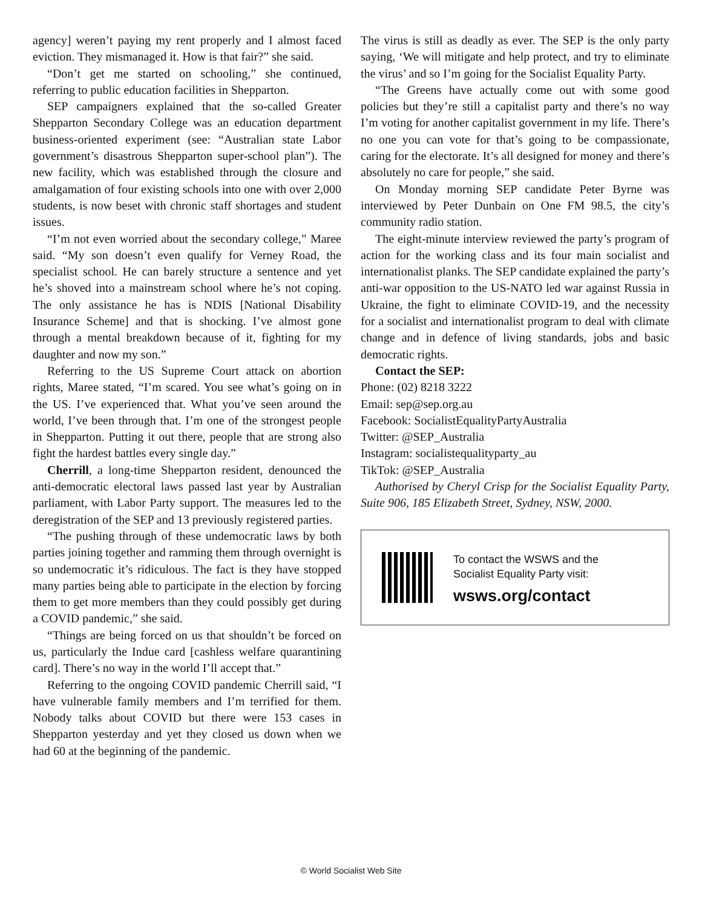agency] weren’t paying my rent properly and I almost faced eviction. They mismanaged it. How is that fair?” she said.
“Don’t get me started on schooling,” she continued, referring to public education facilities in Shepparton.
SEP campaigners explained that the so-called Greater Shepparton Secondary College was an education department business-oriented experiment (see: “Australian state Labor government’s disastrous Shepparton super-school plan”). The new facility, which was established through the closure and amalgamation of four existing schools into one with over 2,000 students, is now beset with chronic staff shortages and student issues.
“I’m not even worried about the secondary college,” Maree said. “My son doesn’t even qualify for Verney Road, the specialist school. He can barely structure a sentence and yet he’s shoved into a mainstream school where he’s not coping. The only assistance he has is NDIS [National Disability Insurance Scheme] and that is shocking. I’ve almost gone through a mental breakdown because of it, fighting for my daughter and now my son.”
Referring to the US Supreme Court attack on abortion rights, Maree stated, “I’m scared. You see what’s going on in the US. I’ve experienced that. What you’ve seen around the world, I’ve been through that. I’m one of the strongest people in Shepparton. Putting it out there, people that are strong also fight the hardest battles every single day.”
Cherrill, a long-time Shepparton resident, denounced the anti-democratic electoral laws passed last year by Australian parliament, with Labor Party support. The measures led to the deregistration of the SEP and 13 previously registered parties.
“The pushing through of these undemocratic laws by both parties joining together and ramming them through overnight is so undemocratic it’s ridiculous. The fact is they have stopped many parties being able to participate in the election by forcing them to get more members than they could possibly get during a COVID pandemic,” she said.
“Things are being forced on us that shouldn’t be forced on us, particularly the Indue card [cashless welfare quarantining card]. There’s no way in the world I’ll accept that.”
Referring to the ongoing COVID pandemic Cherrill said, “I have vulnerable family members and I’m terrified for them. Nobody talks about COVID but there were 153 cases in Shepparton yesterday and yet they closed us down when we had 60 at the beginning of the pandemic.
The virus is still as deadly as ever. The SEP is the only party saying, ‘We will mitigate and help protect, and try to eliminate the virus’ and so I’m going for the Socialist Equality Party.
“The Greens have actually come out with some good policies but they’re still a capitalist party and there’s no way I’m voting for another capitalist government in my life. There’s no one you can vote for that’s going to be compassionate, caring for the electorate. It’s all designed for money and there’s absolutely no care for people,” she said.
On Monday morning SEP candidate Peter Byrne was interviewed by Peter Dunbain on One FM 98.5, the city’s community radio station.
The eight-minute interview reviewed the party’s program of action for the working class and its four main socialist and internationalist planks. The SEP candidate explained the party’s anti-war opposition to the US-NATO led war against Russia in Ukraine, the fight to eliminate COVID-19, and the necessity for a socialist and internationalist program to deal with climate change and in defence of living standards, jobs and basic democratic rights.
Contact the SEP:
Phone: (02) 8218 3222
Email: sep@sep.org.au
Facebook: SocialistEqualityPartyAustralia
Twitter: @SEP_Australia
Instagram: socialistequalityparty_au
TikTok: @SEP_Australia
Authorised by Cheryl Crisp for the Socialist Equality Party, Suite 906, 185 Elizabeth Street, Sydney, NSW, 2000.
To contact the WSWS and the
Socialist Equality Party visit:
wsws.org/contact
© World Socialist Web Site